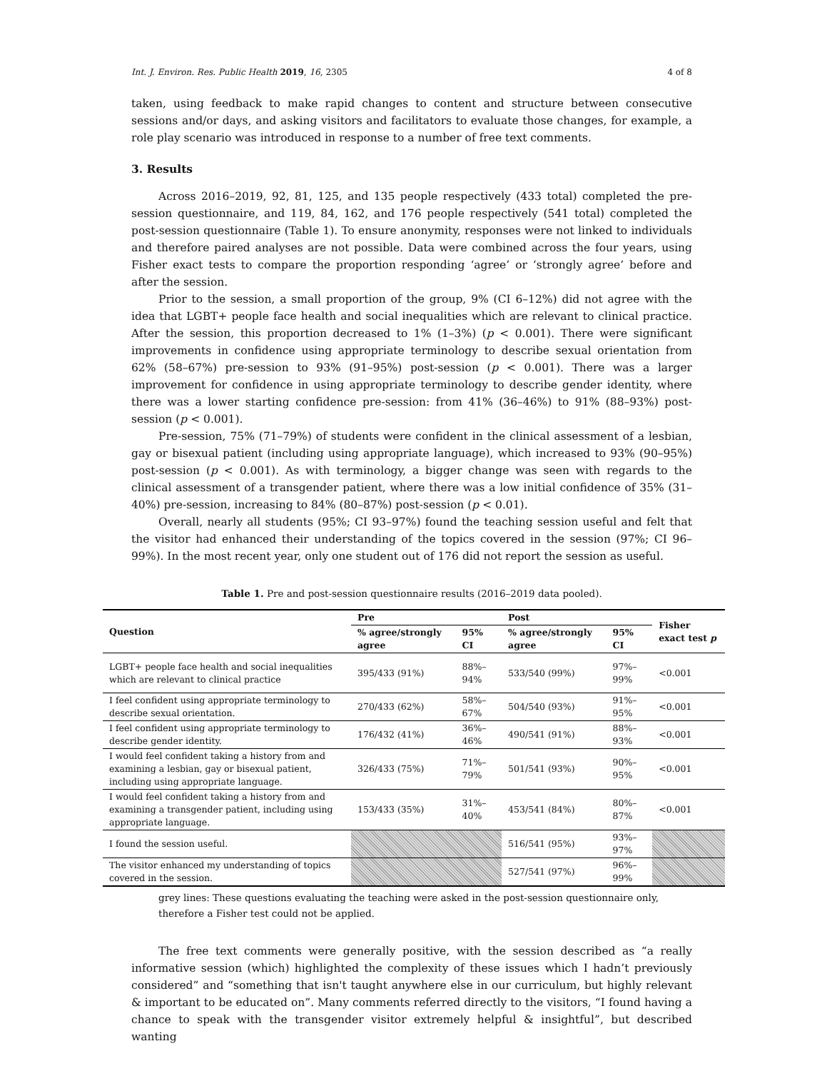Int. J. Environ. Res. Public Health 2019, 16, 2305 4 of 8
taken, using feedback to make rapid changes to content and structure between consecutive sessions and/or days, and asking visitors and facilitators to evaluate those changes, for example, a role play scenario was introduced in response to a number of free text comments.
3. Results
Across 2016–2019, 92, 81, 125, and 135 people respectively (433 total) completed the pre-session questionnaire, and 119, 84, 162, and 176 people respectively (541 total) completed the post-session questionnaire (Table 1). To ensure anonymity, responses were not linked to individuals and therefore paired analyses are not possible. Data were combined across the four years, using Fisher exact tests to compare the proportion responding ‘agree’ or ‘strongly agree’ before and after the session.
Prior to the session, a small proportion of the group, 9% (CI 6–12%) did not agree with the idea that LGBT+ people face health and social inequalities which are relevant to clinical practice. After the session, this proportion decreased to 1% (1–3%) (p < 0.001). There were significant improvements in confidence using appropriate terminology to describe sexual orientation from 62% (58–67%) pre-session to 93% (91–95%) post-session (p < 0.001). There was a larger improvement for confidence in using appropriate terminology to describe gender identity, where there was a lower starting confidence pre-session: from 41% (36–46%) to 91% (88–93%) post-session (p < 0.001).
Pre-session, 75% (71–79%) of students were confident in the clinical assessment of a lesbian, gay or bisexual patient (including using appropriate language), which increased to 93% (90–95%) post-session (p < 0.001). As with terminology, a bigger change was seen with regards to the clinical assessment of a transgender patient, where there was a low initial confidence of 35% (31–40%) pre-session, increasing to 84% (80–87%) post-session (p < 0.01).
Overall, nearly all students (95%; CI 93–97%) found the teaching session useful and felt that the visitor had enhanced their understanding of the topics covered in the session (97%; CI 96–99%). In the most recent year, only one student out of 176 did not report the session as useful.
Table 1. Pre and post-session questionnaire results (2016–2019 data pooled).
| Question | Pre | | Post | | Fisher exact test p |
| --- | --- | --- | --- | --- | --- |
| | % agree/strongly agree | 95% CI | % agree/strongly agree | 95% CI | |
| LGBT+ people face health and social inequalities which are relevant to clinical practice | 395/433 (91%) | 88%–94% | 533/540 (99%) | 97%–99% | <0.001 |
| I feel confident using appropriate terminology to describe sexual orientation. | 270/433 (62%) | 58%–67% | 504/540 (93%) | 91%–95% | <0.001 |
| I feel confident using appropriate terminology to describe gender identity. | 176/432 (41%) | 36%–46% | 490/541 (91%) | 88%–93% | <0.001 |
| I would feel confident taking a history from and examining a lesbian, gay or bisexual patient, including using appropriate language. | 326/433 (75%) | 71%–79% | 501/541 (93%) | 90%–95% | <0.001 |
| I would feel confident taking a history from and examining a transgender patient, including using appropriate language. | 153/433 (35%) | 31%–40% | 453/541 (84%) | 80%–87% | <0.001 |
| I found the session useful. | | | 516/541 (95%) | 93%–97% | |
| The visitor enhanced my understanding of topics covered in the session. | | | 527/541 (97%) | 96%–99% | |
grey lines: These questions evaluating the teaching were asked in the post-session questionnaire only, therefore a Fisher test could not be applied.
The free text comments were generally positive, with the session described as “a really informative session (which) highlighted the complexity of these issues which I hadn’t previously considered” and “something that isn't taught anywhere else in our curriculum, but highly relevant & important to be educated on”. Many comments referred directly to the visitors, “I found having a chance to speak with the transgender visitor extremely helpful & insightful”, but described wanting